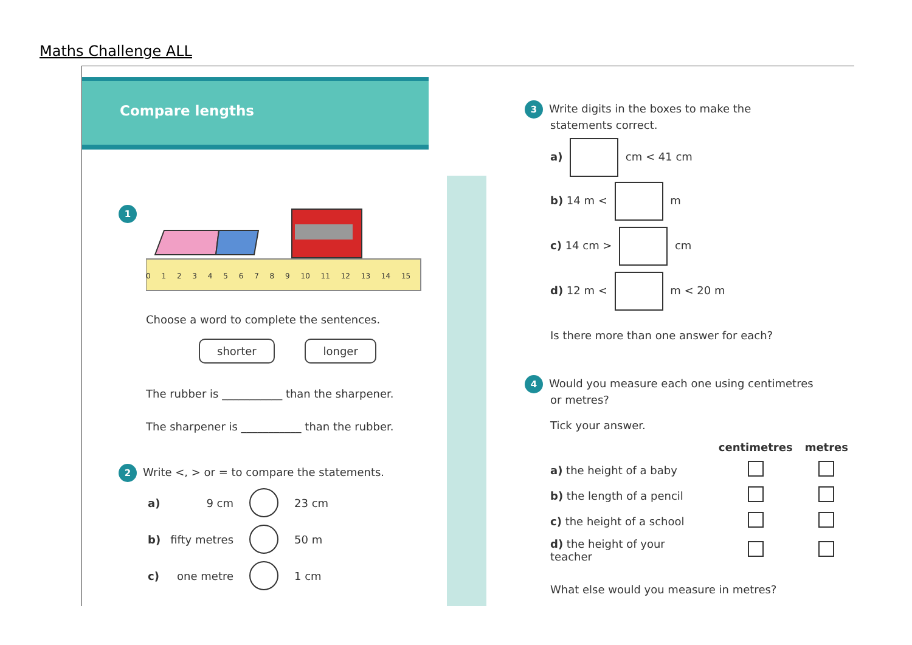Maths Challenge ALL
Compare lengths
1
0 1 2 3 4 5 6 7 8 9 10 11 12 13 14 15
Choose a word to complete the sentences.
shorter longer
The rubber is ___________ than the sharpener.
The sharpener is ___________ than the rubber.
2 Write <, > or = to compare the statements.
| a) | 9 cm | | 23 cm |
| b) | fifty metres | | 50 m |
| c) | one metre | | 1 cm |
3 Write digits in the boxes to make the
statements correct.
a) cm < 41 cm
b) 14 m < m
c) 14 cm > cm
d) 12 m < m < 20 m
Is there more than one answer for each?
4 Would you measure each one using centimetres
or metres?
Tick your answer.
| | centimetres | metres |
| --- | --- | --- |
| a) the height of a baby | | |
| b) the length of a pencil | | |
| c) the height of a school | | |
| d) the height of your teacher | | |
What else would you measure in metres?